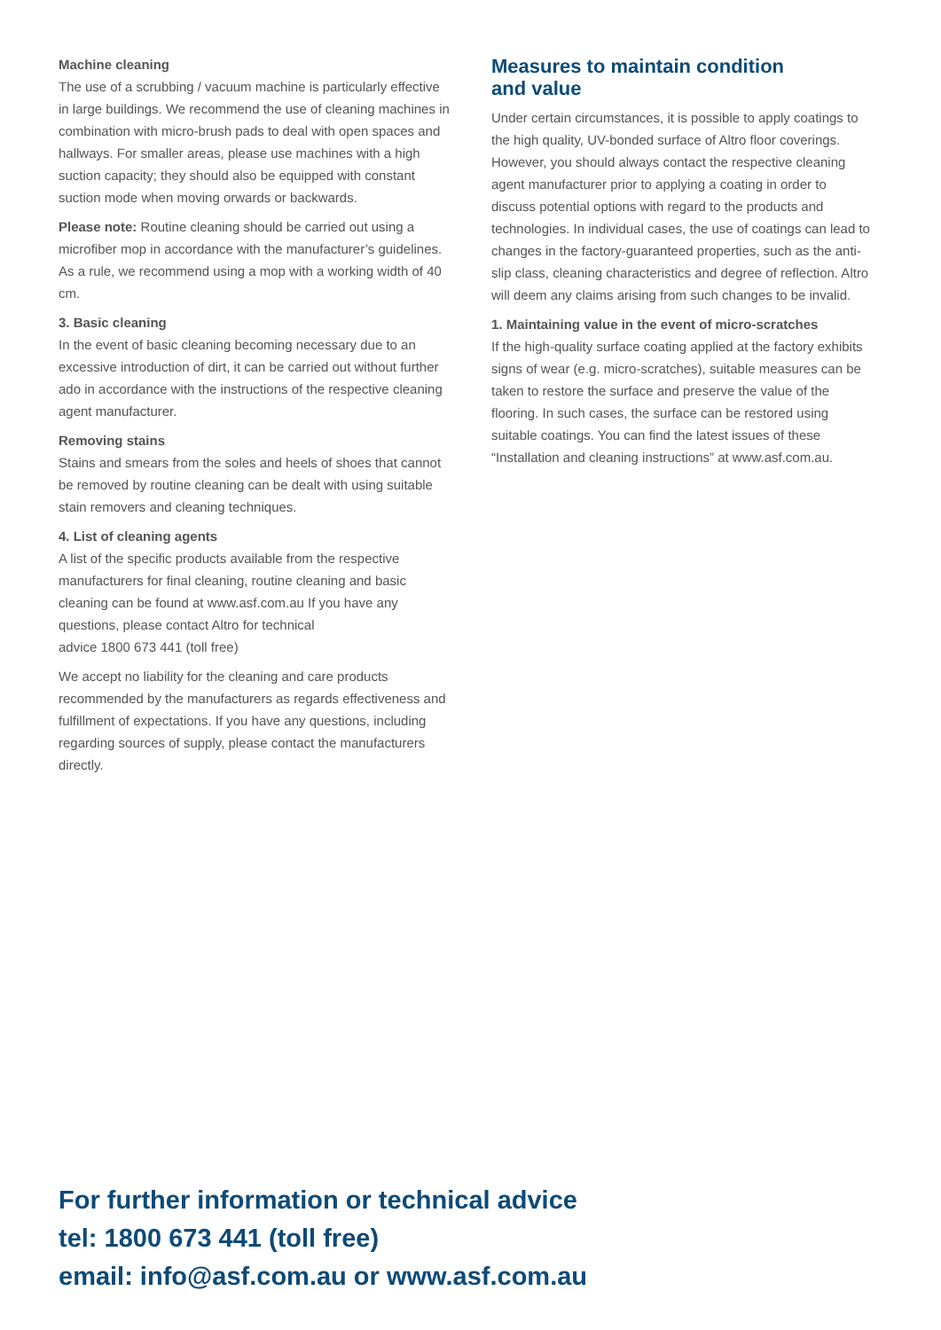Machine cleaning
The use of a scrubbing / vacuum machine is particularly effective in large buildings. We recommend the use of cleaning machines in combination with micro-brush pads to deal with open spaces and hallways. For smaller areas, please use machines with a high suction capacity; they should also be equipped with constant suction mode when moving orwards or backwards.
Please note: Routine cleaning should be carried out using a microfiber mop in accordance with the manufacturer’s guidelines. As a rule, we recommend using a mop with a working width of 40 cm.
3. Basic cleaning
In the event of basic cleaning becoming necessary due to an excessive introduction of dirt, it can be carried out without further ado in accordance with the instructions of the respective cleaning agent manufacturer.
Removing stains
Stains and smears from the soles and heels of shoes that cannot be removed by routine cleaning can be dealt with using suitable stain removers and cleaning techniques.
4. List of cleaning agents
A list of the specific products available from the respective manufacturers for final cleaning, routine cleaning and basic cleaning can be found at www.asf.com.au If you have any questions, please contact Altro for technical
advice 1800 673 441 (toll free)
We accept no liability for the cleaning and care products recommended by the manufacturers as regards effectiveness and fulfillment of expectations. If you have any questions, including regarding sources of supply, please contact the manufacturers directly.
Measures to maintain condition
and value
Under certain circumstances, it is possible to apply coatings to the high quality, UV-bonded surface of Altro floor coverings. However, you should always contact the respective cleaning agent manufacturer prior to applying a coating in order to discuss potential options with regard to the products and technologies. In individual cases, the use of coatings can lead to changes in the factory-guaranteed properties, such as the anti-slip class, cleaning characteristics and degree of reflection. Altro will deem any claims arising from such changes to be invalid.
1. Maintaining value in the event of micro-scratches
If the high-quality surface coating applied at the factory exhibits signs of wear (e.g. micro-scratches), suitable measures can be taken to restore the surface and preserve the value of the flooring. In such cases, the surface can be restored using suitable coatings. You can find the latest issues of these “Installation and cleaning instructions” at www.asf.com.au.
For further information or technical advice
tel: 1800 673 441 (toll free)
email: info@asf.com.au or www.asf.com.au